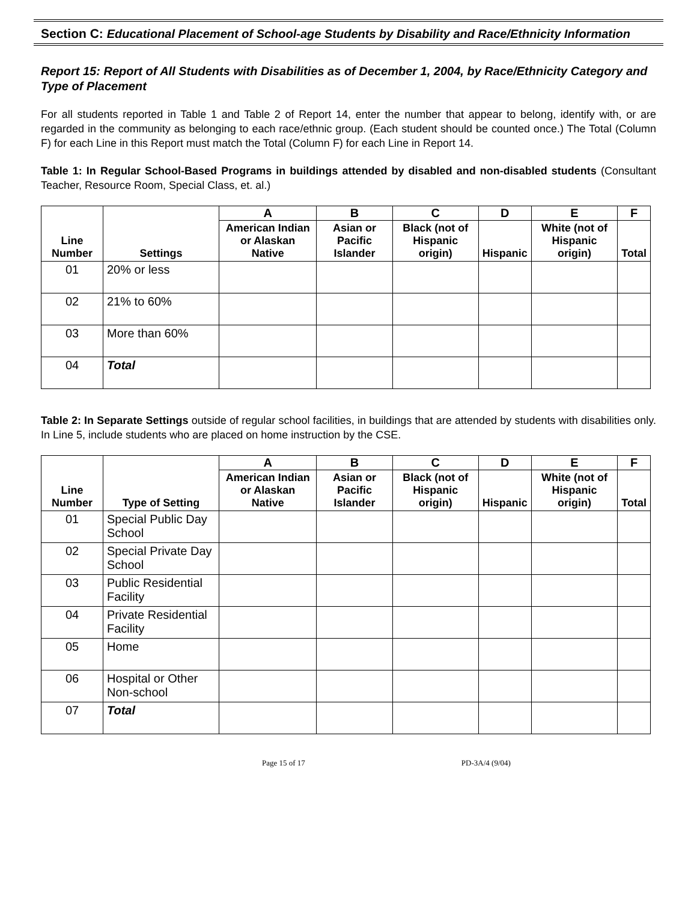Section C: Educational Placement of School-age Students by Disability and Race/Ethnicity Information
Report 15: Report of All Students with Disabilities as of December 1, 2004, by Race/Ethnicity Category and Type of Placement
For all students reported in Table 1 and Table 2 of Report 14, enter the number that appear to belong, identify with, or are regarded in the community as belonging to each race/ethnic group. (Each student should be counted once.) The Total (Column F) for each Line in this Report must match the Total (Column F) for each Line in Report 14.
Table 1: In Regular School-Based Programs in buildings attended by disabled and non-disabled students (Consultant Teacher, Resource Room, Special Class, et. al.)
| Line Number | Settings | A | B | C | D | E | F |
| --- | --- | --- | --- | --- | --- | --- | --- |
| | | American Indian or Alaskan Native | Asian or Pacific Islander | Black (not of Hispanic origin) | Hispanic | White (not of Hispanic origin) | Total |
| 01 | 20% or less | | | | | | |
| 02 | 21% to 60% | | | | | | |
| 03 | More than 60% | | | | | | |
| 04 | Total | | | | | | |
Table 2: In Separate Settings outside of regular school facilities, in buildings that are attended by students with disabilities only. In Line 5, include students who are placed on home instruction by the CSE.
| Line Number | Type of Setting | A | B | C | D | E | F |
| --- | --- | --- | --- | --- | --- | --- | --- |
| | | American Indian or Alaskan Native | Asian or Pacific Islander | Black (not of Hispanic origin) | Hispanic | White (not of Hispanic origin) | Total |
| 01 | Special Public Day School | | | | | | |
| 02 | Special Private Day School | | | | | | |
| 03 | Public Residential Facility | | | | | | |
| 04 | Private Residential Facility | | | | | | |
| 05 | Home | | | | | | |
| 06 | Hospital or Other Non-school | | | | | | |
| 07 | Total | | | | | | |
Page 15 of 17 PD-3A/4 (9/04)